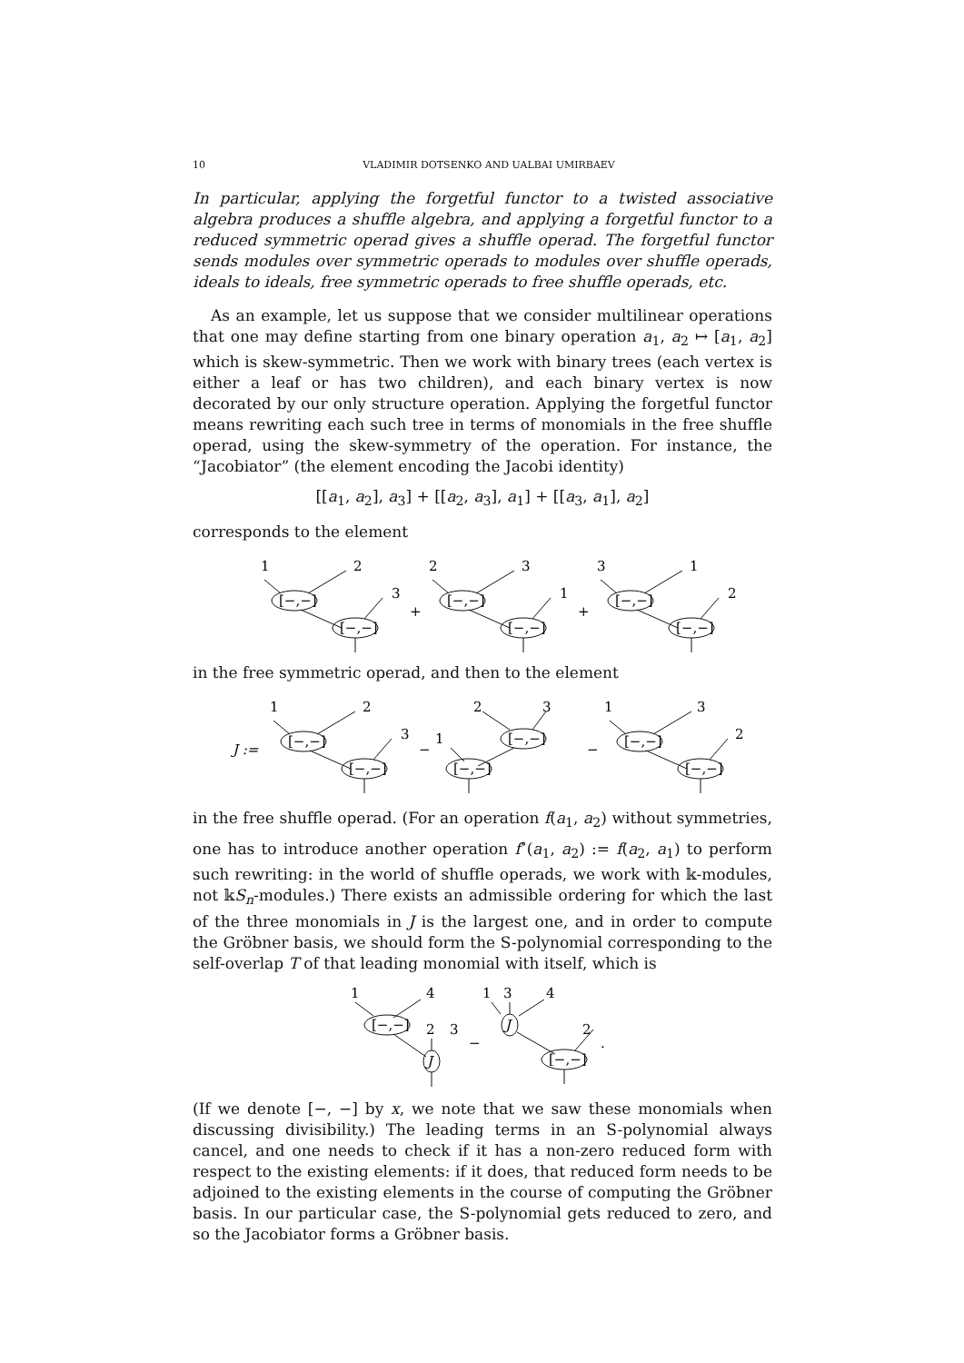10 VLADIMIR DOTSENKO AND UALBAI UMIRBAEV
In particular, applying the forgetful functor to a twisted associative algebra produces a shuffle algebra, and applying a forgetful functor to a reduced symmetric operad gives a shuffle operad. The forgetful functor sends modules over symmetric operads to modules over shuffle operads, ideals to ideals, free symmetric operads to free shuffle operads, etc.
As an example, let us suppose that we consider multilinear operations that one may define starting from one binary operation a<sub>1</sub>, a<sub>2</sub> ↦ [a<sub>1</sub>, a<sub>2</sub>] which is skew-symmetric. Then we work with binary trees (each vertex is either a leaf or has two children), and each binary vertex is now decorated by our only structure operation. Applying the forgetful functor means rewriting each such tree in terms of monomials in the free shuffle operad, using the skew-symmetry of the operation. For instance, the “Jacobiator” (the element encoding the Jacobi identity)
[[a<sub>1</sub>, a<sub>2</sub>], a<sub>3</sub>] + [[a<sub>2</sub>, a<sub>3</sub>], a<sub>1</sub>] + [[a<sub>3</sub>, a<sub>1</sub>], a<sub>2</sub>]
corresponds to the element
1
2
[−,−]
3
[−,−]
+
2
3
[−,−]
1
[−,−]
+
3
1
[−,−]
2
[−,−]
in the free symmetric operad, and then to the element
J :=
1
2
[−,−]
3
[−,−]
−
1
2
3
[−,−]
[−,−]
−
1
3
[−,−]
2
[−,−]
in the free shuffle operad. (For an operation f(a<sub>1</sub>, a<sub>2</sub>) without symmetries, one has to introduce another operation f<sup>∘</sup>(a<sub>1</sub>, a<sub>2</sub>) := f(a<sub>2</sub>, a<sub>1</sub>) to perform such rewriting: in the world of shuffle operads, we work with 𝕜-modules, not 𝕜S<sub>n</sub>-modules.) There exists an admissible ordering for which the last of the three monomials in J is the largest one, and in order to compute the Gröbner basis, we should form the S-polynomial corresponding to the self-overlap T of that leading monomial with itself, which is
1
4
[−,−]
2
3
J
−
1
3
4
J
2
.
[−,−]
(If we denote [−, −] by x, we note that we saw these monomials when discussing divisibility.) The leading terms in an S-polynomial always cancel, and one needs to check if it has a non-zero reduced form with respect to the existing elements: if it does, that reduced form needs to be adjoined to the existing elements in the course of computing the Gröbner basis. In our particular case, the S-polynomial gets reduced to zero, and so the Jacobiator forms a Gröbner basis.